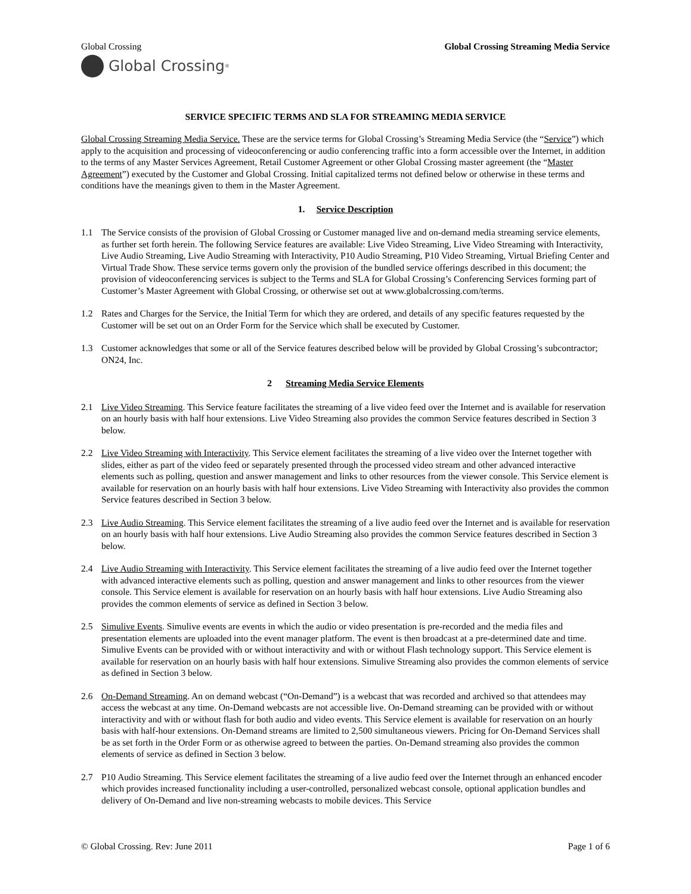Global Crossing Global Crossing Streaming Media Service
Global Crossing<sup>®</sup>
SERVICE SPECIFIC TERMS AND SLA FOR STREAMING MEDIA SERVICE
Global Crossing Streaming Media Service. These are the service terms for Global Crossing’s Streaming Media Service (the “Service”) which apply to the acquisition and processing of videoconferencing or audio conferencing traffic into a form accessible over the Internet, in addition to the terms of any Master Services Agreement, Retail Customer Agreement or other Global Crossing master agreement (the “Master Agreement”) executed by the Customer and Global Crossing. Initial capitalized terms not defined below or otherwise in these terms and conditions have the meanings given to them in the Master Agreement.
1. Service Description
1.1 The Service consists of the provision of Global Crossing or Customer managed live and on-demand media streaming service elements, as further set forth herein. The following Service features are available: Live Video Streaming, Live Video Streaming with Interactivity, Live Audio Streaming, Live Audio Streaming with Interactivity, P10 Audio Streaming, P10 Video Streaming, Virtual Briefing Center and Virtual Trade Show. These service terms govern only the provision of the bundled service offerings described in this document; the provision of videoconferencing services is subject to the Terms and SLA for Global Crossing’s Conferencing Services forming part of Customer’s Master Agreement with Global Crossing, or otherwise set out at www.globalcrossing.com/terms.
1.2 Rates and Charges for the Service, the Initial Term for which they are ordered, and details of any specific features requested by the Customer will be set out on an Order Form for the Service which shall be executed by Customer.
1.3 Customer acknowledges that some or all of the Service features described below will be provided by Global Crossing’s subcontractor; ON24, Inc.
2 Streaming Media Service Elements
2.1 Live Video Streaming. This Service feature facilitates the streaming of a live video feed over the Internet and is available for reservation on an hourly basis with half hour extensions. Live Video Streaming also provides the common Service features described in Section 3 below.
2.2 Live Video Streaming with Interactivity. This Service element facilitates the streaming of a live video over the Internet together with slides, either as part of the video feed or separately presented through the processed video stream and other advanced interactive elements such as polling, question and answer management and links to other resources from the viewer console. This Service element is available for reservation on an hourly basis with half hour extensions. Live Video Streaming with Interactivity also provides the common Service features described in Section 3 below.
2.3 Live Audio Streaming. This Service element facilitates the streaming of a live audio feed over the Internet and is available for reservation on an hourly basis with half hour extensions. Live Audio Streaming also provides the common Service features described in Section 3 below.
2.4 Live Audio Streaming with Interactivity. This Service element facilitates the streaming of a live audio feed over the Internet together with advanced interactive elements such as polling, question and answer management and links to other resources from the viewer console. This Service element is available for reservation on an hourly basis with half hour extensions. Live Audio Streaming also provides the common elements of service as defined in Section 3 below.
2.5 Simulive Events. Simulive events are events in which the audio or video presentation is pre-recorded and the media files and presentation elements are uploaded into the event manager platform. The event is then broadcast at a pre-determined date and time. Simulive Events can be provided with or without interactivity and with or without Flash technology support. This Service element is available for reservation on an hourly basis with half hour extensions. Simulive Streaming also provides the common elements of service as defined in Section 3 below.
2.6 On-Demand Streaming. An on demand webcast (“On-Demand”) is a webcast that was recorded and archived so that attendees may access the webcast at any time. On-Demand webcasts are not accessible live. On-Demand streaming can be provided with or without interactivity and with or without flash for both audio and video events. This Service element is available for reservation on an hourly basis with half-hour extensions. On-Demand streams are limited to 2,500 simultaneous viewers. Pricing for On-Demand Services shall be as set forth in the Order Form or as otherwise agreed to between the parties. On-Demand streaming also provides the common elements of service as defined in Section 3 below.
2.7 P10 Audio Streaming. This Service element facilitates the streaming of a live audio feed over the Internet through an enhanced encoder which provides increased functionality including a user-controlled, personalized webcast console, optional application bundles and delivery of On-Demand and live non-streaming webcasts to mobile devices. This Service
© Global Crossing. Rev: June 2011
Page 1 of 6